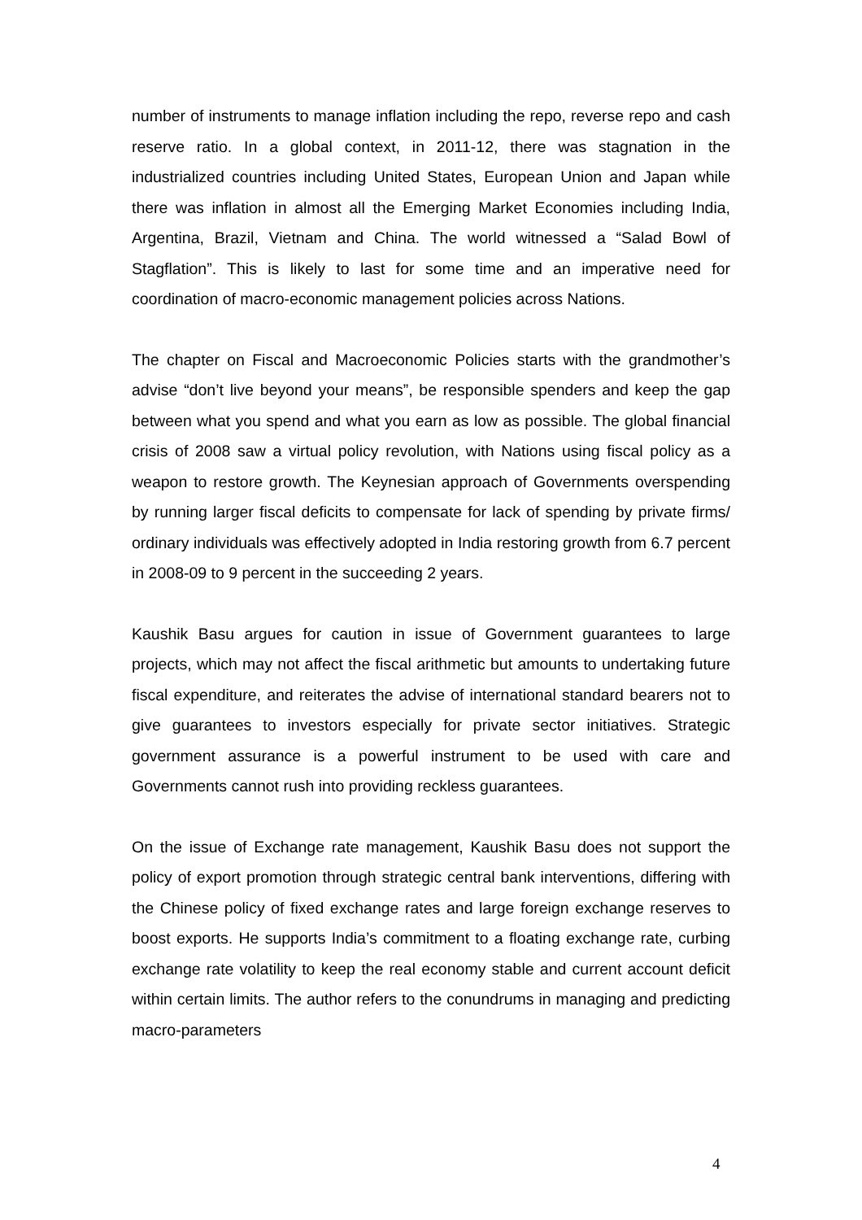number of instruments to manage inflation including the repo, reverse repo and cash reserve ratio. In a global context, in 2011-12, there was stagnation in the industrialized countries including United States, European Union and Japan while there was inflation in almost all the Emerging Market Economies including India, Argentina, Brazil, Vietnam and China. The world witnessed a “Salad Bowl of Stagflation”. This is likely to last for some time and an imperative need for coordination of macro-economic management policies across Nations.
The chapter on Fiscal and Macroeconomic Policies starts with the grandmother’s advise “don’t live beyond your means”, be responsible spenders and keep the gap between what you spend and what you earn as low as possible. The global financial crisis of 2008 saw a virtual policy revolution, with Nations using fiscal policy as a weapon to restore growth. The Keynesian approach of Governments overspending by running larger fiscal deficits to compensate for lack of spending by private firms/ ordinary individuals was effectively adopted in India restoring growth from 6.7 percent in 2008-09 to 9 percent in the succeeding 2 years.
Kaushik Basu argues for caution in issue of Government guarantees to large projects, which may not affect the fiscal arithmetic but amounts to undertaking future fiscal expenditure, and reiterates the advise of international standard bearers not to give guarantees to investors especially for private sector initiatives. Strategic government assurance is a powerful instrument to be used with care and Governments cannot rush into providing reckless guarantees.
On the issue of Exchange rate management, Kaushik Basu does not support the policy of export promotion through strategic central bank interventions, differing with the Chinese policy of fixed exchange rates and large foreign exchange reserves to boost exports. He supports India’s commitment to a floating exchange rate, curbing exchange rate volatility to keep the real economy stable and current account deficit within certain limits. The author refers to the conundrums in managing and predicting macro-parameters
4